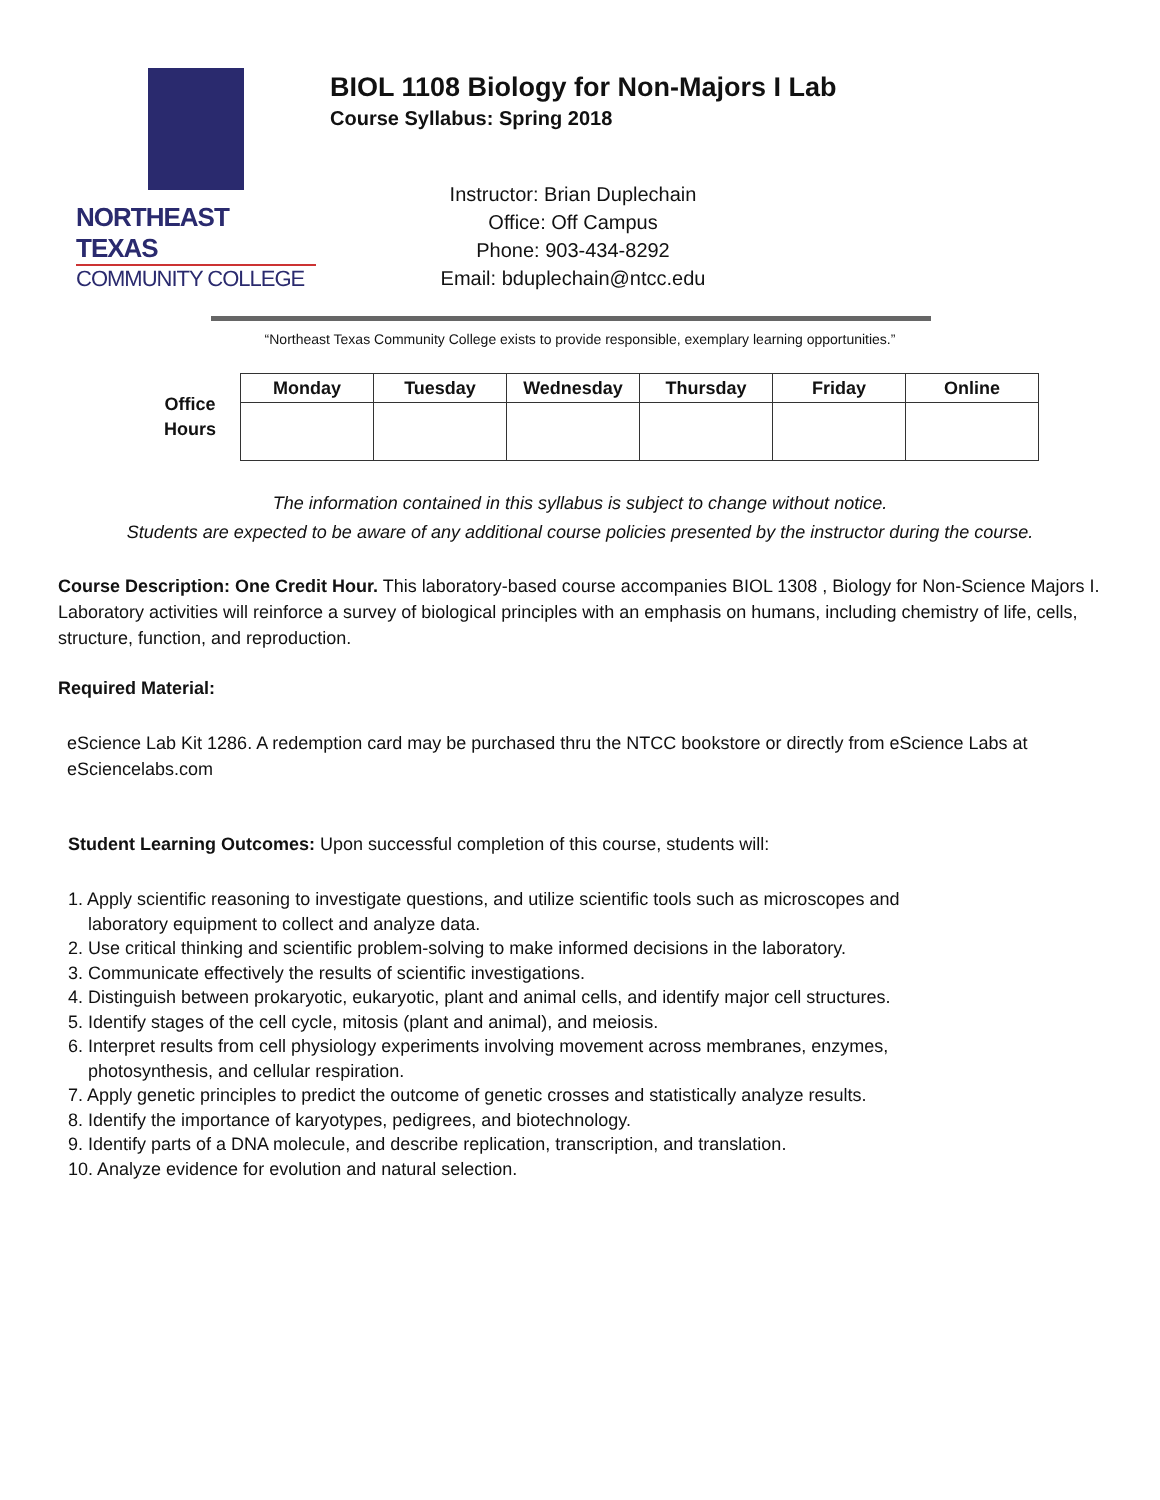NORTHEAST TEXAS
COMMUNITY COLLEGE
BIOL 1108 Biology for Non-Majors I Lab
Course Syllabus: Spring 2018
Instructor: Brian Duplechain
Office: Off Campus
Phone: 903-434-8292
Email: bduplechain@ntcc.edu
“Northeast Texas Community College exists to provide responsible, exemplary learning opportunities.”
Office
Hours
| Monday | Tuesday | Wednesday | Thursday | Friday | Online |
| --- | --- | --- | --- | --- | --- |
The information contained in this syllabus is subject to change without notice.
Students are expected to be aware of any additional course policies presented by the instructor during the course.
Course Description: One Credit Hour. This laboratory-based course accompanies BIOL 1308 , Biology for Non-Science Majors I. Laboratory activities will reinforce a survey of biological principles with an emphasis on humans, including chemistry of life, cells, structure, function, and reproduction.
Required Material:
eScience Lab Kit 1286. A redemption card may be purchased thru the NTCC bookstore or directly from eScience Labs at eSciencelabs.com
Student Learning Outcomes: Upon successful completion of this course, students will:
1. Apply scientific reasoning to investigate questions, and utilize scientific tools such as microscopes and
laboratory equipment to collect and analyze data.
2. Use critical thinking and scientific problem-solving to make informed decisions in the laboratory.
3. Communicate effectively the results of scientific investigations.
4. Distinguish between prokaryotic, eukaryotic, plant and animal cells, and identify major cell structures.
5. Identify stages of the cell cycle, mitosis (plant and animal), and meiosis.
6. Interpret results from cell physiology experiments involving movement across membranes, enzymes,
photosynthesis, and cellular respiration.
7. Apply genetic principles to predict the outcome of genetic crosses and statistically analyze results.
8. Identify the importance of karyotypes, pedigrees, and biotechnology.
9. Identify parts of a DNA molecule, and describe replication, transcription, and translation.
10. Analyze evidence for evolution and natural selection.